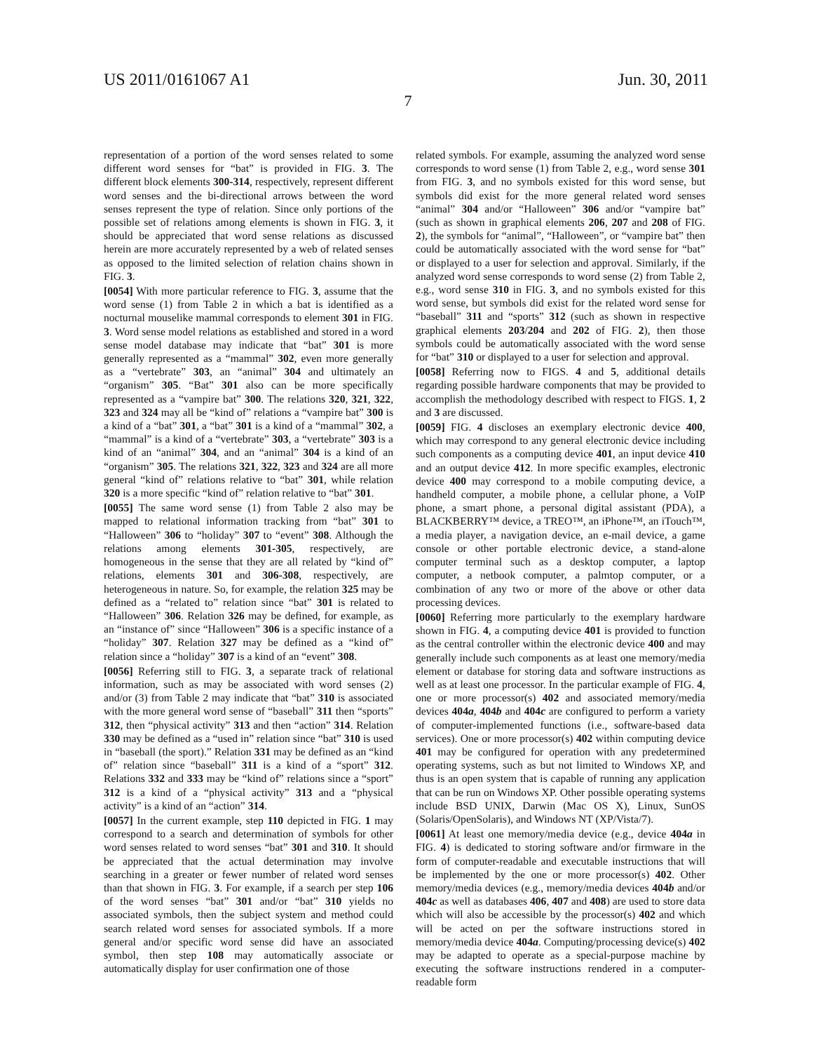US 2011/0161067 A1 Jun. 30, 2011
7
representation of a portion of the word senses related to some different word senses for “bat” is provided in FIG. 3. The different block elements 300-314, respectively, represent different word senses and the bi-directional arrows between the word senses represent the type of relation. Since only portions of the possible set of relations among elements is shown in FIG. 3, it should be appreciated that word sense relations as discussed herein are more accurately represented by a web of related senses as opposed to the limited selection of relation chains shown in FIG. 3.
[0054] With more particular reference to FIG. 3, assume that the word sense (1) from Table 2 in which a bat is identified as a nocturnal mouselike mammal corresponds to element 301 in FIG. 3. Word sense model relations as established and stored in a word sense model database may indicate that “bat” 301 is more generally represented as a “mammal” 302, even more generally as a “vertebrate” 303, an “animal” 304 and ultimately an “organism” 305. “Bat” 301 also can be more specifically represented as a “vampire bat” 300. The relations 320, 321, 322, 323 and 324 may all be “kind of” relations a “vampire bat” 300 is a kind of a “bat” 301, a “bat” 301 is a kind of a “mammal” 302, a “mammal” is a kind of a “vertebrate” 303, a “vertebrate” 303 is a kind of an “animal” 304, and an “animal” 304 is a kind of an “organism” 305. The relations 321, 322, 323 and 324 are all more general “kind of” relations relative to “bat” 301, while relation 320 is a more specific “kind of” relation relative to “bat” 301.
[0055] The same word sense (1) from Table 2 also may be mapped to relational information tracking from “bat” 301 to “Halloween” 306 to “holiday” 307 to “event” 308. Although the relations among elements 301-305, respectively, are homogeneous in the sense that they are all related by “kind of” relations, elements 301 and 306-308, respectively, are heterogeneous in nature. So, for example, the relation 325 may be defined as a “related to” relation since “bat” 301 is related to “Halloween” 306. Relation 326 may be defined, for example, as an “instance of” since “Halloween” 306 is a specific instance of a “holiday” 307. Relation 327 may be defined as a “kind of” relation since a “holiday” 307 is a kind of an “event” 308.
[0056] Referring still to FIG. 3, a separate track of relational information, such as may be associated with word senses (2) and/or (3) from Table 2 may indicate that “bat” 310 is associated with the more general word sense of “baseball” 311 then “sports” 312, then “physical activity” 313 and then “action” 314. Relation 330 may be defined as a “used in” relation since “bat” 310 is used in “baseball (the sport).” Relation 331 may be defined as an “kind of” relation since “baseball” 311 is a kind of a “sport” 312. Relations 332 and 333 may be “kind of” relations since a “sport” 312 is a kind of a “physical activity” 313 and a “physical activity” is a kind of an “action” 314.
[0057] In the current example, step 110 depicted in FIG. 1 may correspond to a search and determination of symbols for other word senses related to word senses “bat” 301 and 310. It should be appreciated that the actual determination may involve searching in a greater or fewer number of related word senses than that shown in FIG. 3. For example, if a search per step 106 of the word senses “bat” 301 and/or “bat” 310 yields no associated symbols, then the subject system and method could search related word senses for associated symbols. If a more general and/or specific word sense did have an associated symbol, then step 108 may automatically associate or automatically display for user confirmation one of those
related symbols. For example, assuming the analyzed word sense corresponds to word sense (1) from Table 2, e.g., word sense 301 from FIG. 3, and no symbols existed for this word sense, but symbols did exist for the more general related word senses “animal” 304 and/or “Halloween” 306 and/or “vampire bat” (such as shown in graphical elements 206, 207 and 208 of FIG. 2), the symbols for “animal”, “Halloween”, or “vampire bat” then could be automatically associated with the word sense for “bat” or displayed to a user for selection and approval. Similarly, if the analyzed word sense corresponds to word sense (2) from Table 2, e.g., word sense 310 in FIG. 3, and no symbols existed for this word sense, but symbols did exist for the related word sense for “baseball” 311 and “sports” 312 (such as shown in respective graphical elements 203/204 and 202 of FIG. 2), then those symbols could be automatically associated with the word sense for “bat” 310 or displayed to a user for selection and approval.
[0058] Referring now to FIGS. 4 and 5, additional details regarding possible hardware components that may be provided to accomplish the methodology described with respect to FIGS. 1, 2 and 3 are discussed.
[0059] FIG. 4 discloses an exemplary electronic device 400, which may correspond to any general electronic device including such components as a computing device 401, an input device 410 and an output device 412. In more specific examples, electronic device 400 may correspond to a mobile computing device, a handheld computer, a mobile phone, a cellular phone, a VoIP phone, a smart phone, a personal digital assistant (PDA), a BLACKBERRY™ device, a TREO™, an iPhone™, an iTouch™, a media player, a navigation device, an e-mail device, a game console or other portable electronic device, a stand-alone computer terminal such as a desktop computer, a laptop computer, a netbook computer, a palmtop computer, or a combination of any two or more of the above or other data processing devices.
[0060] Referring more particularly to the exemplary hardware shown in FIG. 4, a computing device 401 is provided to function as the central controller within the electronic device 400 and may generally include such components as at least one memory/media element or database for storing data and software instructions as well as at least one processor. In the particular example of FIG. 4, one or more processor(s) 402 and associated memory/media devices 404a, 404b and 404c are configured to perform a variety of computer-implemented functions (i.e., software-based data services). One or more processor(s) 402 within computing device 401 may be configured for operation with any predetermined operating systems, such as but not limited to Windows XP, and thus is an open system that is capable of running any application that can be run on Windows XP. Other possible operating systems include BSD UNIX, Darwin (Mac OS X), Linux, SunOS (Solaris/OpenSolaris), and Windows NT (XP/Vista/7).
[0061] At least one memory/media device (e.g., device 404a in FIG. 4) is dedicated to storing software and/or firmware in the form of computer-readable and executable instructions that will be implemented by the one or more processor(s) 402. Other memory/media devices (e.g., memory/media devices 404b and/or 404c as well as databases 406, 407 and 408) are used to store data which will also be accessible by the processor(s) 402 and which will be acted on per the software instructions stored in memory/media device 404a. Computing/processing device(s) 402 may be adapted to operate as a special-purpose machine by executing the software instructions rendered in a computer-readable form